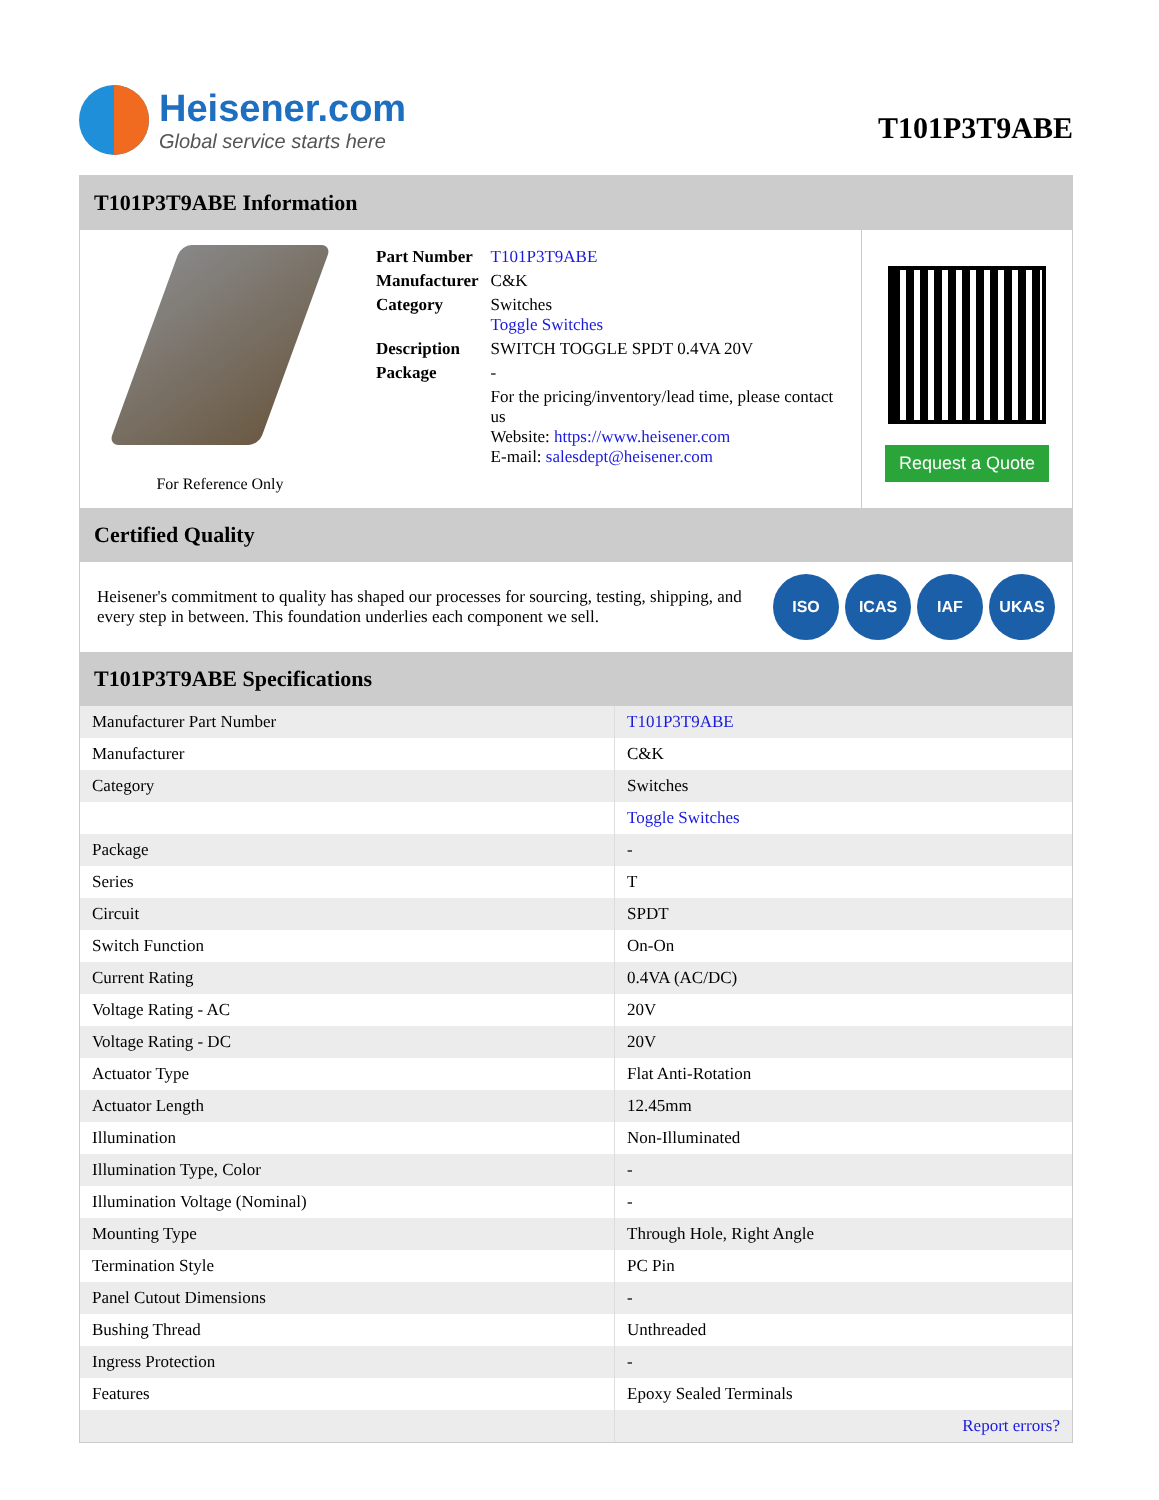Heisener.com
Global service starts here
T101P3T9ABE
T101P3T9ABE Information
For Reference Only
| Part Number | T101P3T9ABE |
| Manufacturer | C&K |
| Category | Switches Toggle Switches |
| Description | SWITCH TOGGLE SPDT 0.4VA 20V |
| Package | - |
| | For the pricing/inventory/lead time, please contact us Website: https://www.heisener.com E-mail: salesdept@heisener.com |
Request a Quote
Certified Quality
Heisener's commitment to quality has shaped our processes for sourcing, testing, shipping, and every step in between. This foundation underlies each component we sell.
ISO ICAS IAF UKAS
T101P3T9ABE Specifications
| Manufacturer Part Number | T101P3T9ABE |
| Manufacturer | C&K |
| Category | Switches |
| | Toggle Switches |
| Package | - |
| Series | T |
| Circuit | SPDT |
| Switch Function | On-On |
| Current Rating | 0.4VA (AC/DC) |
| Voltage Rating - AC | 20V |
| Voltage Rating - DC | 20V |
| Actuator Type | Flat Anti-Rotation |
| Actuator Length | 12.45mm |
| Illumination | Non-Illuminated |
| Illumination Type, Color | - |
| Illumination Voltage (Nominal) | - |
| Mounting Type | Through Hole, Right Angle |
| Termination Style | PC Pin |
| Panel Cutout Dimensions | - |
| Bushing Thread | Unthreaded |
| Ingress Protection | - |
| Features | Epoxy Sealed Terminals |
| | Report errors? |